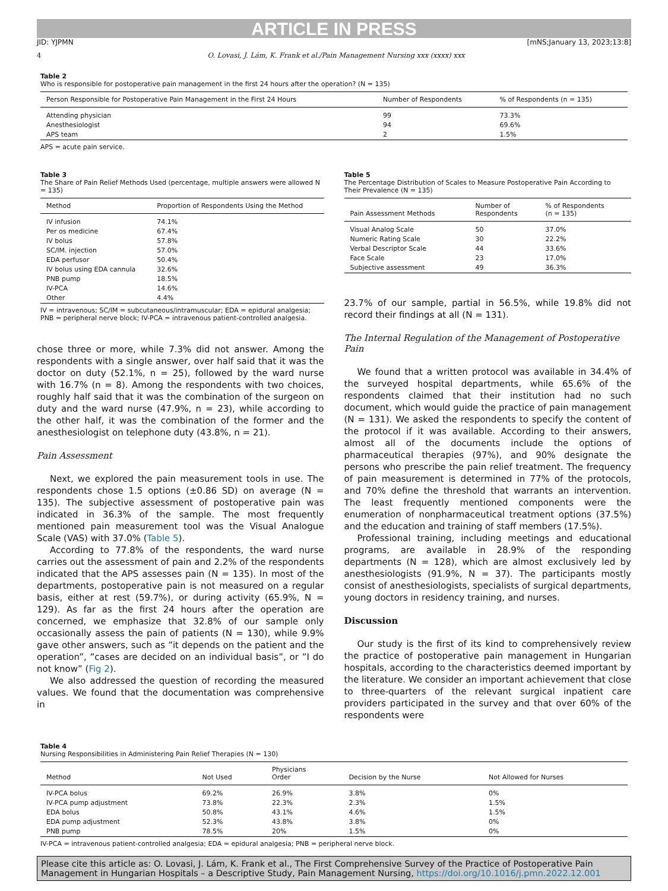ARTICLE IN PRESS
JID: YJPMN [mNS;January 13, 2023;13:8]
4 O. Lovasi, J. Lám, K. Frank et al./Pain Management Nursing xxx (xxxx) xxx
Table 2
Who is responsible for postoperative pain management in the first 24 hours after the operation? (N = 135)
| Person Responsible for Postoperative Pain Management in the First 24 Hours | Number of Respondents | % of Respondents (n = 135) |
| --- | --- | --- |
| Attending physician | 99 | 73.3% |
| Anesthesiologist | 94 | 69.6% |
| APS team | 2 | 1.5% |
APS = acute pain service.
Table 3
The Share of Pain Relief Methods Used (percentage, multiple answers were allowed N = 135)
| Method | Proportion of Respondents Using the Method |
| --- | --- |
| IV infusion | 74.1% |
| Per os medicine | 67.4% |
| IV bolus | 57.8% |
| SC/IM. injection | 57.0% |
| EDA perfusor | 50.4% |
| IV bolus using EDA cannula | 32.6% |
| PNB pump | 18.5% |
| IV-PCA | 14.6% |
| Other | 4.4% |
IV = intravenous; SC/IM = subcutaneous/intramuscular; EDA = epidural analgesia; PNB = peripheral nerve block; IV-PCA = intravenous patient-controlled analgesia.
chose three or more, while 7.3% did not answer. Among the respondents with a single answer, over half said that it was the doctor on duty (52.1%, n = 25), followed by the ward nurse with 16.7% (n = 8). Among the respondents with two choices, roughly half said that it was the combination of the surgeon on duty and the ward nurse (47.9%, n = 23), while according to the other half, it was the combination of the former and the anesthesiologist on telephone duty (43.8%, n = 21).
Pain Assessment
Next, we explored the pain measurement tools in use. The respondents chose 1.5 options (±0.86 SD) on average (N = 135). The subjective assessment of postoperative pain was indicated in 36.3% of the sample. The most frequently mentioned pain measurement tool was the Visual Analogue Scale (VAS) with 37.0% (Table 5).
According to 77.8% of the respondents, the ward nurse carries out the assessment of pain and 2.2% of the respondents indicated that the APS assesses pain (N = 135). In most of the departments, postoperative pain is not measured on a regular basis, either at rest (59.7%), or during activity (65.9%, N = 129). As far as the first 24 hours after the operation are concerned, we emphasize that 32.8% of our sample only occasionally assess the pain of patients (N = 130), while 9.9% gave other answers, such as ”it depends on the patient and the operation”, ”cases are decided on an individual basis”, or ”I do not know” (Fig 2).
We also addressed the question of recording the measured values. We found that the documentation was comprehensive in
Table 5
The Percentage Distribution of Scales to Measure Postoperative Pain According to Their Prevalence (N = 135)
| Pain Assessment Methods | Number of Respondents | % of Respondents (n = 135) |
| --- | --- | --- |
| Visual Analog Scale | 50 | 37.0% |
| Numeric Rating Scale | 30 | 22.2% |
| Verbal Descriptor Scale | 44 | 33.6% |
| Face Scale | 23 | 17.0% |
| Subjective assessment | 49 | 36.3% |
23.7% of our sample, partial in 56.5%, while 19.8% did not record their findings at all (N = 131).
The Internal Regulation of the Management of Postoperative Pain
We found that a written protocol was available in 34.4% of the surveyed hospital departments, while 65.6% of the respondents claimed that their institution had no such document, which would guide the practice of pain management (N = 131). We asked the respondents to specify the content of the protocol if it was available. According to their answers, almost all of the documents include the options of pharmaceutical therapies (97%), and 90% designate the persons who prescribe the pain relief treatment. The frequency of pain measurement is determined in 77% of the protocols, and 70% define the threshold that warrants an intervention. The least frequently mentioned components were the enumeration of nonpharmaceutical treatment options (37.5%) and the education and training of staff members (17.5%).
Professional training, including meetings and educational programs, are available in 28.9% of the responding departments (N = 128), which are almost exclusively led by anesthesiologists (91.9%, N = 37). The participants mostly consist of anesthesiologists, specialists of surgical departments, young doctors in residency training, and nurses.
Discussion
Our study is the first of its kind to comprehensively review the practice of postoperative pain management in Hungarian hospitals, according to the characteristics deemed important by the literature. We consider an important achievement that close to three-quarters of the relevant surgical inpatient care providers participated in the survey and that over 60% of the respondents were
Table 4
Nursing Responsibilities in Administering Pain Relief Therapies (N = 130)
| Method | Not Used | Physicians Order | Decision by the Nurse | Not Allowed for Nurses |
| --- | --- | --- | --- | --- |
| IV-PCA bolus | 69.2% | 26.9% | 3.8% | 0% |
| IV-PCA pump adjustment | 73.8% | 22.3% | 2.3% | 1.5% |
| EDA bolus | 50.8% | 43.1% | 4.6% | 1.5% |
| EDA pump adjustment | 52.3% | 43.8% | 3.8% | 0% |
| PNB pump | 78.5% | 20% | 1.5% | 0% |
IV-PCA = intravenous patient-controlled analgesia; EDA = epidural analgesia; PNB = peripheral nerve block.
Please cite this article as: O. Lovasi, J. Lám, K. Frank et al., The First Comprehensive Survey of the Practice of Postoperative Pain Management in Hungarian Hospitals – a Descriptive Study, Pain Management Nursing, https://doi.org/10.1016/j.pmn.2022.12.001